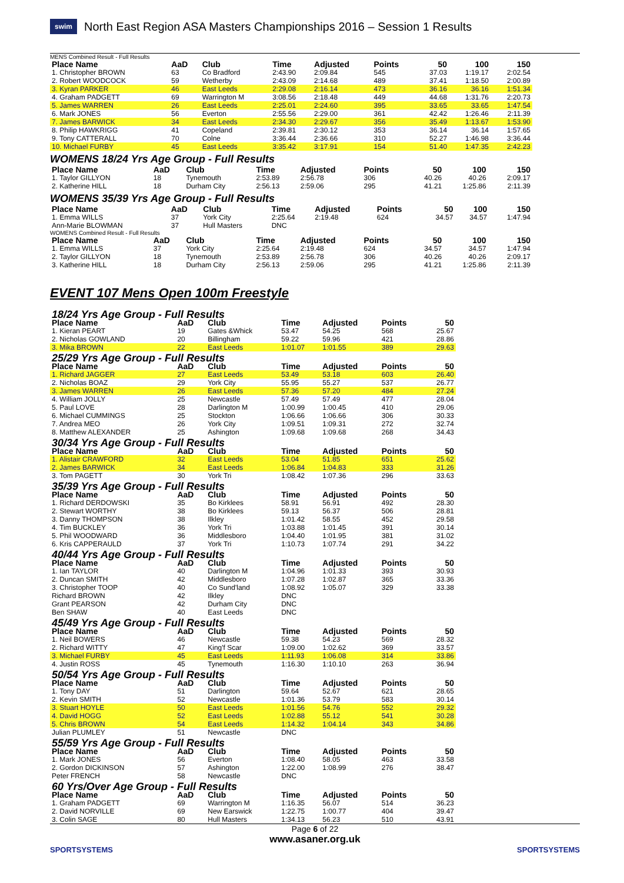swim North East Region ASA Masters Championships 2016 – Session 1 Results
MENS Combined Result - Full Results
| Place Name | AaD | Club | Time | Adjusted | Points | 50 | 100 | 150 |
| --- | --- | --- | --- | --- | --- | --- | --- | --- |
| 1. Christopher BROWN | 63 | Co Bradford | 2:43.90 | 2:09.84 | 545 | 37.03 | 1:19.17 | 2:02.54 |
| 2. Robert WOODCOCK | 59 | Wetherby | 2:43.09 | 2:14.68 | 489 | 37.41 | 1:18.50 | 2:00.89 |
| 3. Kyran PARKER | 46 | East Leeds | 2:29.08 | 2:16.14 | 473 | 36.16 | 36.16 | 1:51.34 |
| 4. Graham PADGETT | 69 | Warrington M | 3:08.56 | 2:18.48 | 449 | 44.68 | 1:31.76 | 2:20.73 |
| 5. James WARREN | 26 | East Leeds | 2:25.01 | 2:24.60 | 395 | 33.65 | 33.65 | 1:47.54 |
| 6. Mark JONES | 56 | Everton | 2:55.56 | 2:29.00 | 361 | 42.42 | 1:26.46 | 2:11.39 |
| 7. James BARWICK | 34 | East Leeds | 2:34.30 | 2:29.67 | 356 | 35.49 | 1:13.67 | 1:53.90 |
| 8. Philip HAWKRIGG | 41 | Copeland | 2:39.81 | 2:30.12 | 353 | 36.14 | 36.14 | 1:57.65 |
| 9. Tony CATTERALL | 70 | Colne | 3:36.44 | 2:36.66 | 310 | 52.27 | 1:46.98 | 3:36.44 |
| 10. Michael FURBY | 45 | East Leeds | 3:35.42 | 3:17.91 | 154 | 51.40 | 1:47.35 | 2:42.23 |
WOMENS 18/24 Yrs Age Group - Full Results
| Place Name | AaD | Club | Time | Adjusted | Points | 50 | 100 | 150 |
| --- | --- | --- | --- | --- | --- | --- | --- | --- |
| 1. Taylor GILLYON | 18 | Tynemouth | 2:53.89 | 2:56.78 | 306 | 40.26 | 40.26 | 2:09.17 |
| 2. Katherine HILL | 18 | Durham City | 2:56.13 | 2:59.06 | 295 | 41.21 | 1:25.86 | 2:11.39 |
WOMENS 35/39 Yrs Age Group - Full Results
| Place Name | AaD | Club | Time | Adjusted | Points | 50 | 100 | 150 |
| --- | --- | --- | --- | --- | --- | --- | --- | --- |
| 1. Emma WILLS | 37 | York City | 2:25.64 | 2:19.48 | 624 | 34.57 | 34.57 | 1:47.94 |
| Ann-Marie BLOWMAN | 37 | Hull Masters | DNC | | | | | |
WOMENS Combined Result - Full Results
| Place Name | AaD | Club | Time | Adjusted | Points | 50 | 100 | 150 |
| --- | --- | --- | --- | --- | --- | --- | --- | --- |
| 1. Emma WILLS | 37 | York City | 2:25.64 | 2:19.48 | 624 | 34.57 | 34.57 | 1:47.94 |
| 2. Taylor GILLYON | 18 | Tynemouth | 2:53.89 | 2:56.78 | 306 | 40.26 | 40.26 | 2:09.17 |
| 3. Katherine HILL | 18 | Durham City | 2:56.13 | 2:59.06 | 295 | 41.21 | 1:25.86 | 2:11.39 |
EVENT 107 Mens Open 100m Freestyle
| 18/24 Yrs Age Group - Full Results | | | | | | |
| Place Name | AaD | Club | Time | Adjusted | Points | 50 |
| 1. Kieran PEART | 19 | Gates &Whick | 53.47 | 54.25 | 568 | 25.67 |
| 2. Nicholas GOWLAND | 20 | Billingham | 59.22 | 59.96 | 421 | 28.86 |
| 3. Mika BROWN | 22 | East Leeds | 1:01.07 | 1:01.55 | 389 | 29.63 |
| 25/29 Yrs Age Group - Full Results | | | | | | |
| Place Name | AaD | Club | Time | Adjusted | Points | 50 |
| 1. Richard JAGGER | 27 | East Leeds | 53.49 | 53.18 | 603 | 26.40 |
| 2. Nicholas BOAZ | 29 | York City | 55.95 | 55.27 | 537 | 26.77 |
| 3. James WARREN | 26 | East Leeds | 57.36 | 57.20 | 484 | 27.24 |
| 4. William JOLLY | 25 | Newcastle | 57.49 | 57.49 | 477 | 28.04 |
| 5. Paul LOVE | 28 | Darlington M | 1:00.99 | 1:00.45 | 410 | 29.06 |
| 6. Michael CUMMINGS | 25 | Stockton | 1:06.66 | 1:06.66 | 306 | 30.33 |
| 7. Andrea MEO | 26 | York City | 1:09.51 | 1:09.31 | 272 | 32.74 |
| 8. Matthew ALEXANDER | 25 | Ashington | 1:09.68 | 1:09.68 | 268 | 34.43 |
| 30/34 Yrs Age Group - Full Results | | | | | | |
| Place Name | AaD | Club | Time | Adjusted | Points | 50 |
| 1. Alistair CRAWFORD | 32 | East Leeds | 53.04 | 51.85 | 651 | 25.62 |
| 2. James BARWICK | 34 | East Leeds | 1:06.84 | 1:04.83 | 333 | 31.26 |
| 3. Tom PAGETT | 30 | York Tri | 1:08.42 | 1:07.36 | 296 | 33.63 |
| 35/39 Yrs Age Group - Full Results | | | | | | |
| Place Name | AaD | Club | Time | Adjusted | Points | 50 |
| 1. Richard DERDOWSKI | 35 | Bo Kirklees | 58.91 | 56.91 | 492 | 28.30 |
| 2. Stewart WORTHY | 38 | Bo Kirklees | 59.13 | 56.37 | 506 | 28.81 |
| 3. Danny THOMPSON | 38 | Ilkley | 1:01.42 | 58.55 | 452 | 29.58 |
| 4. Tim BUCKLEY | 36 | York Tri | 1:03.88 | 1:01.45 | 391 | 30.14 |
| 5. Phil WOODWARD | 36 | Middlesboro | 1:04.40 | 1:01.95 | 381 | 31.02 |
| 6. Kris CAPPERAULD | 37 | York Tri | 1:10.73 | 1:07.74 | 291 | 34.22 |
| 40/44 Yrs Age Group - Full Results | | | | | | |
| Place Name | AaD | Club | Time | Adjusted | Points | 50 |
| 1. Ian TAYLOR | 40 | Darlington M | 1:04.96 | 1:01.33 | 393 | 30.93 |
| 2. Duncan SMITH | 42 | Middlesboro | 1:07.28 | 1:02.87 | 365 | 33.36 |
| 3. Christopher TOOP | 40 | Co Sund'land | 1:08.92 | 1:05.07 | 329 | 33.38 |
| Richard BROWN | 42 | Ilkley | DNC | | | |
| Grant PEARSON | 42 | Durham City | DNC | | | |
| Ben SHAW | 40 | East Leeds | DNC | | | |
| 45/49 Yrs Age Group - Full Results | | | | | | |
| Place Name | AaD | Club | Time | Adjusted | Points | 50 |
| 1. Neil BOWERS | 46 | Newcastle | 59.38 | 54.23 | 569 | 28.32 |
| 2. Richard WITTY | 47 | King'f Scar | 1:09.00 | 1:02.62 | 369 | 33.57 |
| 3. Michael FURBY | 45 | East Leeds | 1:11.93 | 1:06.08 | 314 | 33.86 |
| 4. Justin ROSS | 45 | Tynemouth | 1:16.30 | 1:10.10 | 263 | 36.94 |
| 50/54 Yrs Age Group - Full Results | | | | | | |
| Place Name | AaD | Club | Time | Adjusted | Points | 50 |
| 1. Tony DAY | 51 | Darlington | 59.64 | 52.67 | 621 | 28.65 |
| 2. Kevin SMITH | 52 | Newcastle | 1:01.36 | 53.79 | 583 | 30.14 |
| 3. Stuart HOYLE | 50 | East Leeds | 1:01.56 | 54.76 | 552 | 29.32 |
| 4. David HOGG | 52 | East Leeds | 1:02.88 | 55.12 | 541 | 30.28 |
| 5. Chris BROWN | 54 | East Leeds | 1:14.32 | 1:04.14 | 343 | 34.86 |
| Julian PLUMLEY | 51 | Newcastle | DNC | | | |
| 55/59 Yrs Age Group - Full Results | | | | | | |
| Place Name | AaD | Club | Time | Adjusted | Points | 50 |
| 1. Mark JONES | 56 | Everton | 1:08.40 | 58.05 | 463 | 33.58 |
| 2. Gordon DICKINSON | 57 | Ashington | 1:22.00 | 1:08.99 | 276 | 38.47 |
| Peter FRENCH | 58 | Newcastle | DNC | | | |
| 60 Yrs/Over Age Group - Full Results | | | | | | |
| Place Name | AaD | Club | Time | Adjusted | Points | 50 |
| 1. Graham PADGETT | 69 | Warrington M | 1:16.35 | 56.07 | 514 | 36.23 |
| 2. David NORVILLE | 69 | New Earswick | 1:22.75 | 1:00.77 | 404 | 39.47 |
| 3. Colin SAGE | 80 | Hull Masters | 1:34.13 | 56.23 | 510 | 43.91 |
Page 6 of 22
www.asaner.org.uk
SPORTSYSTEMS SPORTSYSTEMS